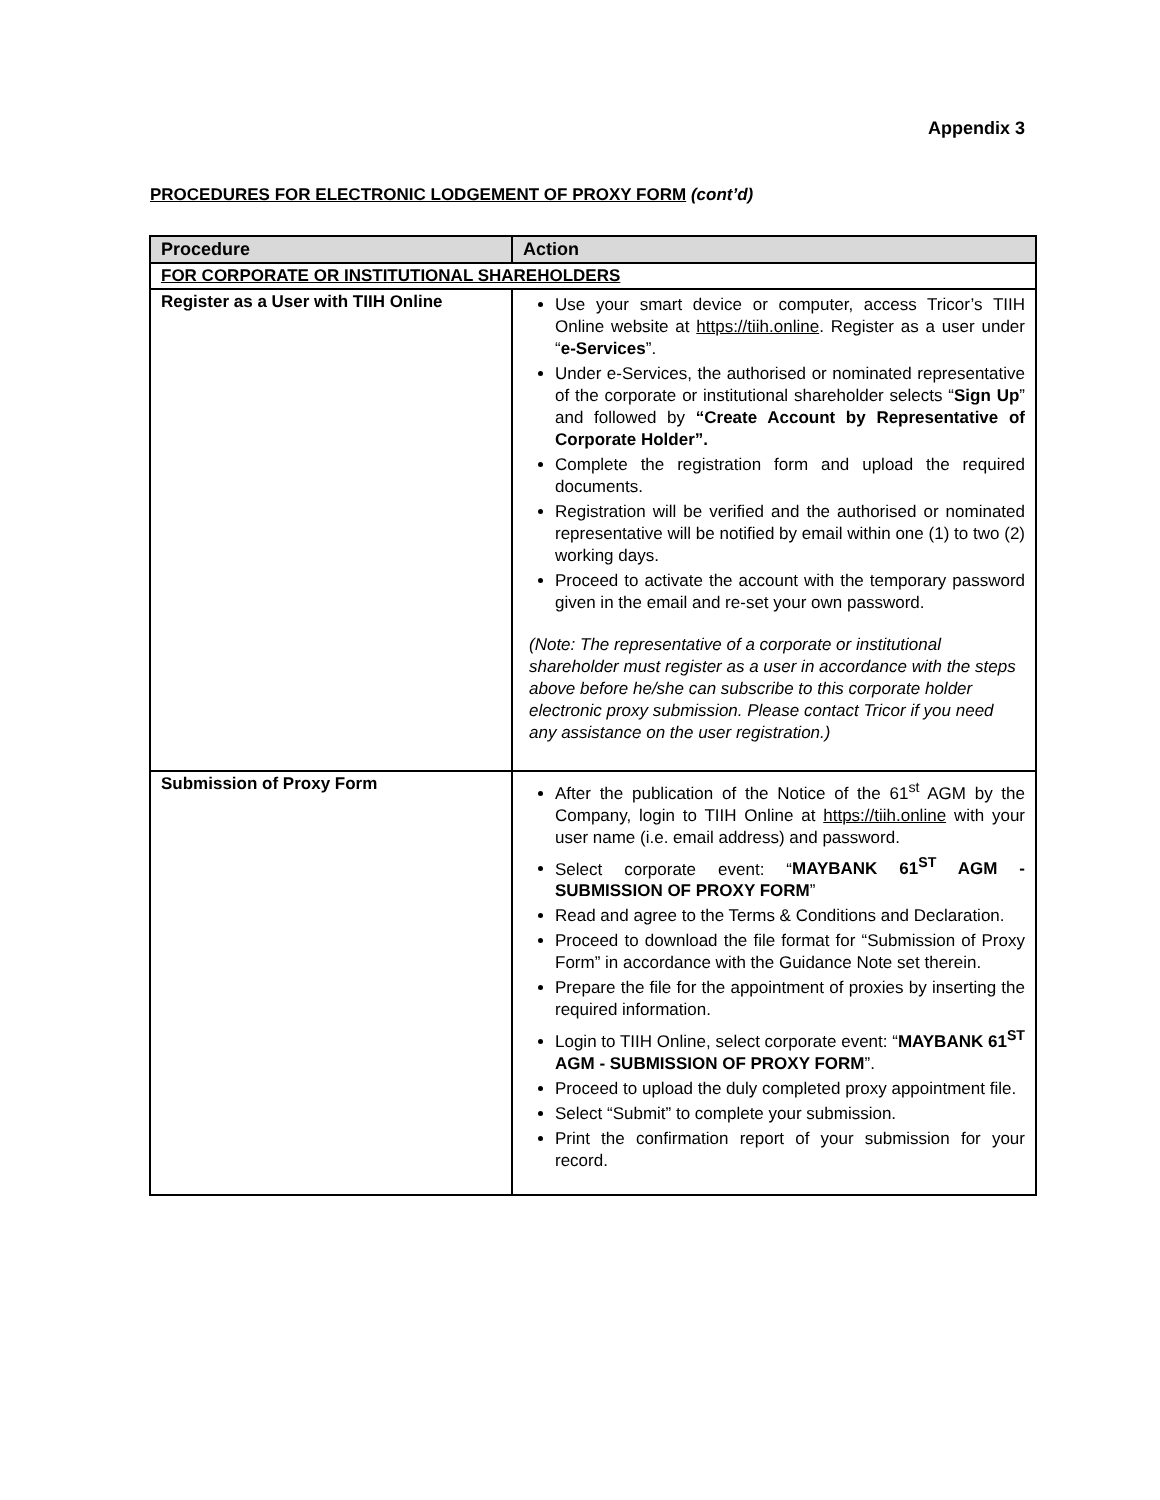Appendix 3
PROCEDURES FOR ELECTRONIC LODGEMENT OF PROXY FORM (cont’d)
| Procedure | Action |
| --- | --- |
| FOR CORPORATE OR INSTITUTIONAL SHAREHOLDERS | |
| Register as a User with TIIH Online | Use your smart device or computer, access Tricor’s TIIH Online website at https://tiih.online . Register as a user under “ e-Services ”. Under e-Services, the authorised or nominated representative of the corporate or institutional shareholder selects “ Sign Up ” and followed by “Create Account by Representative of Corporate Holder”. Complete the registration form and upload the required documents. Registration will be verified and the authorised or nominated representative will be notified by email within one (1) to two (2) working days. Proceed to activate the account with the temporary password given in the email and re-set your own password. (Note: The representative of a corporate or institutional shareholder must register as a user in accordance with the steps above before he/she can subscribe to this corporate holder electronic proxy submission. Please contact Tricor if you need any assistance on the user registration.) |
| Submission of Proxy Form | After the publication of the Notice of the 61<sup>st</sup> AGM by the Company, login to TIIH Online at https://tiih.online with your user name (i.e. email address) and password. Select corporate event: “ MAYBANK 61<sup>ST</sup> AGM - SUBMISSION OF PROXY FORM ” Read and agree to the Terms & Conditions and Declaration. Proceed to download the file format for “Submission of Proxy Form” in accordance with the Guidance Note set therein. Prepare the file for the appointment of proxies by inserting the required information. Login to TIIH Online, select corporate event: “ MAYBANK 61<sup>ST</sup> AGM - SUBMISSION OF PROXY FORM ”. Proceed to upload the duly completed proxy appointment file. Select “Submit” to complete your submission. Print the confirmation report of your submission for your record. |